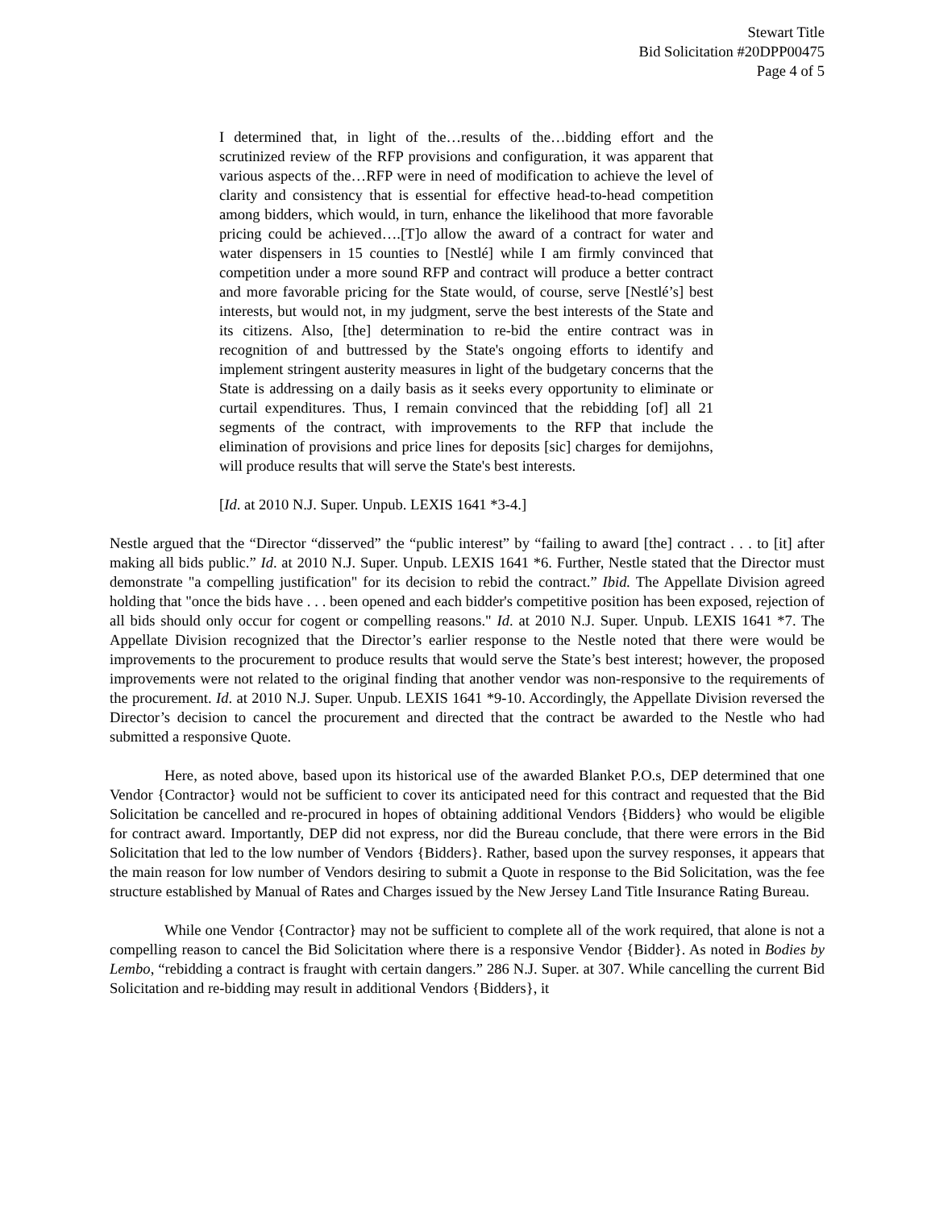Stewart Title
Bid Solicitation #20DPP00475
Page 4 of 5
I determined that, in light of the…results of the…bidding effort and the scrutinized review of the RFP provisions and configuration, it was apparent that various aspects of the…RFP were in need of modification to achieve the level of clarity and consistency that is essential for effective head-to-head competition among bidders, which would, in turn, enhance the likelihood that more favorable pricing could be achieved….[T]o allow the award of a contract for water and water dispensers in 15 counties to [Nestlé] while I am firmly convinced that competition under a more sound RFP and contract will produce a better contract and more favorable pricing for the State would, of course, serve [Nestlé’s] best interests, but would not, in my judgment, serve the best interests of the State and its citizens. Also, [the] determination to re-bid the entire contract was in recognition of and buttressed by the State's ongoing efforts to identify and implement stringent austerity measures in light of the budgetary concerns that the State is addressing on a daily basis as it seeks every opportunity to eliminate or curtail expenditures. Thus, I remain convinced that the rebidding [of] all 21 segments of the contract, with improvements to the RFP that include the elimination of provisions and price lines for deposits [sic] charges for demijohns, will produce results that will serve the State's best interests.
[Id. at 2010 N.J. Super. Unpub. LEXIS 1641 *3-4.]
Nestle argued that the “Director “disserved” the “public interest” by “failing to award [the] contract . . . to [it] after making all bids public.” Id. at 2010 N.J. Super. Unpub. LEXIS 1641 *6. Further, Nestle stated that the Director must demonstrate "a compelling justification" for its decision to rebid the contract.” Ibid. The Appellate Division agreed holding that "once the bids have . . . been opened and each bidder's competitive position has been exposed, rejection of all bids should only occur for cogent or compelling reasons." Id. at 2010 N.J. Super. Unpub. LEXIS 1641 *7. The Appellate Division recognized that the Director’s earlier response to the Nestle noted that there were would be improvements to the procurement to produce results that would serve the State’s best interest; however, the proposed improvements were not related to the original finding that another vendor was non-responsive to the requirements of the procurement. Id. at 2010 N.J. Super. Unpub. LEXIS 1641 *9-10. Accordingly, the Appellate Division reversed the Director’s decision to cancel the procurement and directed that the contract be awarded to the Nestle who had submitted a responsive Quote.
Here, as noted above, based upon its historical use of the awarded Blanket P.O.s, DEP determined that one Vendor {Contractor} would not be sufficient to cover its anticipated need for this contract and requested that the Bid Solicitation be cancelled and re-procured in hopes of obtaining additional Vendors {Bidders} who would be eligible for contract award. Importantly, DEP did not express, nor did the Bureau conclude, that there were errors in the Bid Solicitation that led to the low number of Vendors {Bidders}. Rather, based upon the survey responses, it appears that the main reason for low number of Vendors desiring to submit a Quote in response to the Bid Solicitation, was the fee structure established by Manual of Rates and Charges issued by the New Jersey Land Title Insurance Rating Bureau.
While one Vendor {Contractor} may not be sufficient to complete all of the work required, that alone is not a compelling reason to cancel the Bid Solicitation where there is a responsive Vendor {Bidder}. As noted in Bodies by Lembo, “rebidding a contract is fraught with certain dangers.” 286 N.J. Super. at 307. While cancelling the current Bid Solicitation and re-bidding may result in additional Vendors {Bidders}, it